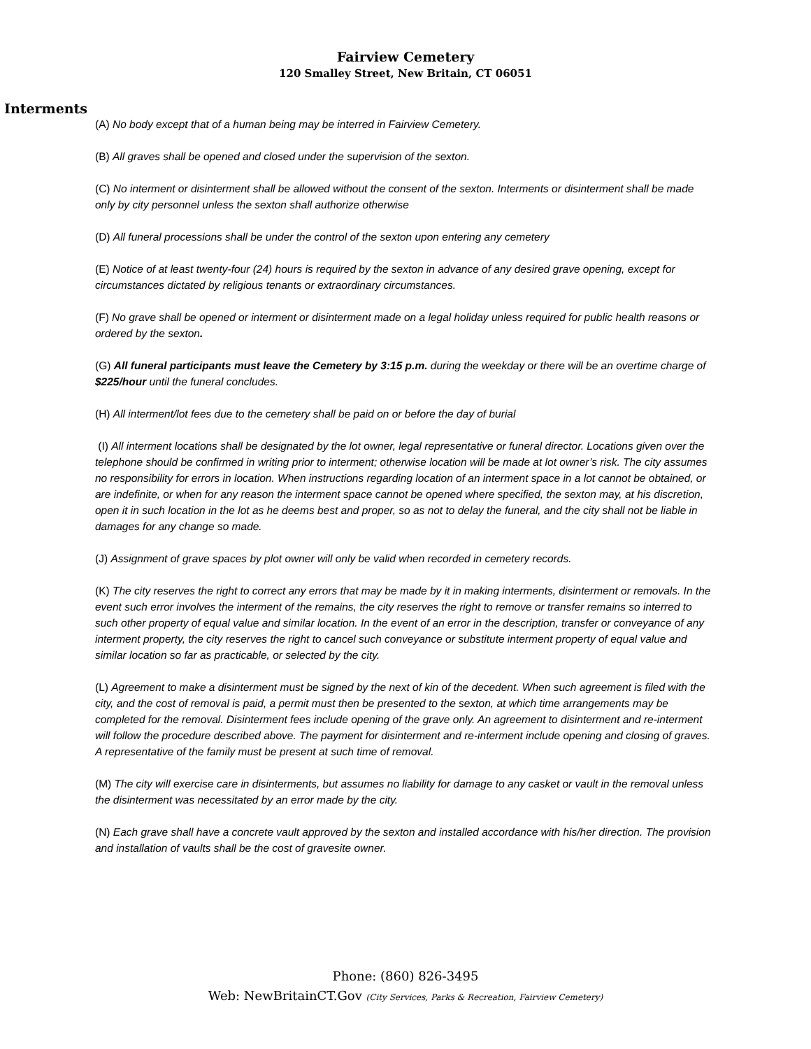Fairview Cemetery
120 Smalley Street, New Britain, CT 06051
Interments
(A) No body except that of a human being may be interred in Fairview Cemetery.
(B) All graves shall be opened and closed under the supervision of the sexton.
(C) No interment or disinterment shall be allowed without the consent of the sexton. Interments or disinterment shall be made only by city personnel unless the sexton shall authorize otherwise
(D) All funeral processions shall be under the control of the sexton upon entering any cemetery
(E) Notice of at least twenty-four (24) hours is required by the sexton in advance of any desired grave opening, except for circumstances dictated by religious tenants or extraordinary circumstances.
(F) No grave shall be opened or interment or disinterment made on a legal holiday unless required for public health reasons or ordered by the sexton.
(G) All funeral participants must leave the Cemetery by 3:15 p.m. during the weekday or there will be an overtime charge of $225/hour until the funeral concludes.
(H) All interment/lot fees due to the cemetery shall be paid on or before the day of burial
(I) All interment locations shall be designated by the lot owner, legal representative or funeral director. Locations given over the telephone should be confirmed in writing prior to interment; otherwise location will be made at lot owner’s risk. The city assumes no responsibility for errors in location. When instructions regarding location of an interment space in a lot cannot be obtained, or are indefinite, or when for any reason the interment space cannot be opened where specified, the sexton may, at his discretion, open it in such location in the lot as he deems best and proper, so as not to delay the funeral, and the city shall not be liable in damages for any change so made.
(J) Assignment of grave spaces by plot owner will only be valid when recorded in cemetery records.
(K) The city reserves the right to correct any errors that may be made by it in making interments, disinterment or removals. In the event such error involves the interment of the remains, the city reserves the right to remove or transfer remains so interred to such other property of equal value and similar location. In the event of an error in the description, transfer or conveyance of any interment property, the city reserves the right to cancel such conveyance or substitute interment property of equal value and similar location so far as practicable, or selected by the city.
(L) Agreement to make a disinterment must be signed by the next of kin of the decedent. When such agreement is filed with the city, and the cost of removal is paid, a permit must then be presented to the sexton, at which time arrangements may be completed for the removal. Disinterment fees include opening of the grave only. An agreement to disinterment and re-interment will follow the procedure described above. The payment for disinterment and re-interment include opening and closing of graves. A representative of the family must be present at such time of removal.
(M) The city will exercise care in disinterments, but assumes no liability for damage to any casket or vault in the removal unless the disinterment was necessitated by an error made by the city.
(N) Each grave shall have a concrete vault approved by the sexton and installed accordance with his/her direction. The provision and installation of vaults shall be the cost of gravesite owner.
Phone: (860) 826-3495
Web: NewBritainCT.Gov (City Services, Parks & Recreation, Fairview Cemetery)